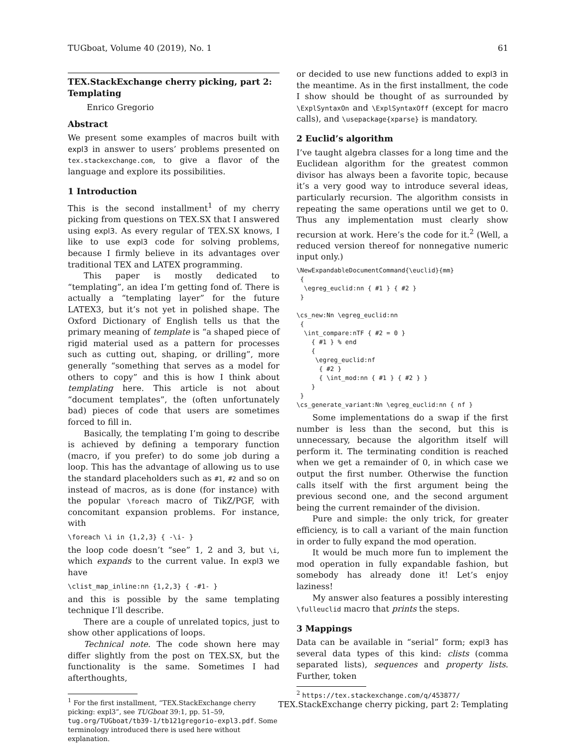TUGboat, Volume 40 (2019), No. 1 61
TEX.StackExchange cherry picking, part 2: Templating
Enrico Gregorio
Abstract
We present some examples of macros built with expl3 in answer to users’ problems presented on tex.stackexchange.com, to give a flavor of the language and explore its possibilities.
1 Introduction
This is the second installment<sup>1</sup> of my cherry picking from questions on TEX.SX that I answered using expl3. As every regular of TEX.SX knows, I like to use expl3 code for solving problems, because I firmly believe in its advantages over traditional TEX and LATEX programming.
This paper is mostly dedicated to “templating”, an idea I’m getting fond of. There is actually a “templating layer” for the future LATEX3, but it’s not yet in polished shape. The Oxford Dictionary of English tells us that the primary meaning of template is “a shaped piece of rigid material used as a pattern for processes such as cutting out, shaping, or drilling”, more generally “something that serves as a model for others to copy” and this is how I think about templating here. This article is not about “document templates”, the (often unfortunately bad) pieces of code that users are sometimes forced to fill in.
Basically, the templating I’m going to describe is achieved by defining a temporary function (macro, if you prefer) to do some job during a loop. This has the advantage of allowing us to use the standard placeholders such as #1, #2 and so on instead of macros, as is done (for instance) with the popular \foreach macro of TikZ/PGF, with concomitant expansion problems. For instance, with
\foreach \i in {1,2,3} { -\i- }
the loop code doesn’t “see” 1, 2 and 3, but \i, which expands to the current value. In expl3 we have
\clist_map_inline:nn {1,2,3} { -#1- }
and this is possible by the same templating technique I’ll describe.
There are a couple of unrelated topics, just to show other applications of loops.
Technical note. The code shown here may differ slightly from the post on TEX.SX, but the functionality is the same. Sometimes I had afterthoughts,
<sup>1</sup> For the first installment, “TEX.StackExchange cherry picking: expl3”, see TUGboat 39:1, pp. 51–59, tug.org/TUGboat/tb39-1/tb121gregorio-expl3.pdf. Some terminology introduced there is used here without explanation.
or decided to use new functions added to expl3 in the meantime. As in the first installment, the code I show should be thought of as surrounded by \ExplSyntaxOn and \ExplSyntaxOff (except for macro calls), and \usepackage{xparse} is mandatory.
2 Euclid’s algorithm
I’ve taught algebra classes for a long time and the Euclidean algorithm for the greatest common divisor has always been a favorite topic, because it’s a very good way to introduce several ideas, particularly recursion. The algorithm consists in repeating the same operations until we get to 0. Thus any implementation must clearly show recursion at work. Here’s the code for it.<sup>2</sup> (Well, a reduced version thereof for nonnegative numeric input only.)
\NewExpandableDocumentCommand{\euclid}{mm}
 {
  \egreg_euclid:nn { #1 } { #2 }
 }

\cs_new:Nn \egreg_euclid:nn
 {
  \int_compare:nTF { #2 = 0 }
    { #1 } % end
    {
     \egreg_euclid:nf
      { #2 }
      { \int_mod:nn { #1 } { #2 } }
    }
 }
\cs_generate_variant:Nn \egreg_euclid:nn { nf }
Some implementations do a swap if the first number is less than the second, but this is unnecessary, because the algorithm itself will perform it. The terminating condition is reached when we get a remainder of 0, in which case we output the first number. Otherwise the function calls itself with the first argument being the previous second one, and the second argument being the current remainder of the division.
Pure and simple: the only trick, for greater efficiency, is to call a variant of the main function in order to fully expand the mod operation.
It would be much more fun to implement the mod operation in fully expandable fashion, but somebody has already done it! Let’s enjoy laziness!
My answer also features a possibly interesting \fulleuclid macro that prints the steps.
3 Mappings
Data can be available in “serial” form; expl3 has several data types of this kind: clists (comma separated lists), sequences and property lists. Further, token
<sup>2</sup> https://tex.stackexchange.com/q/453877/
TEX.StackExchange cherry picking, part 2: Templating